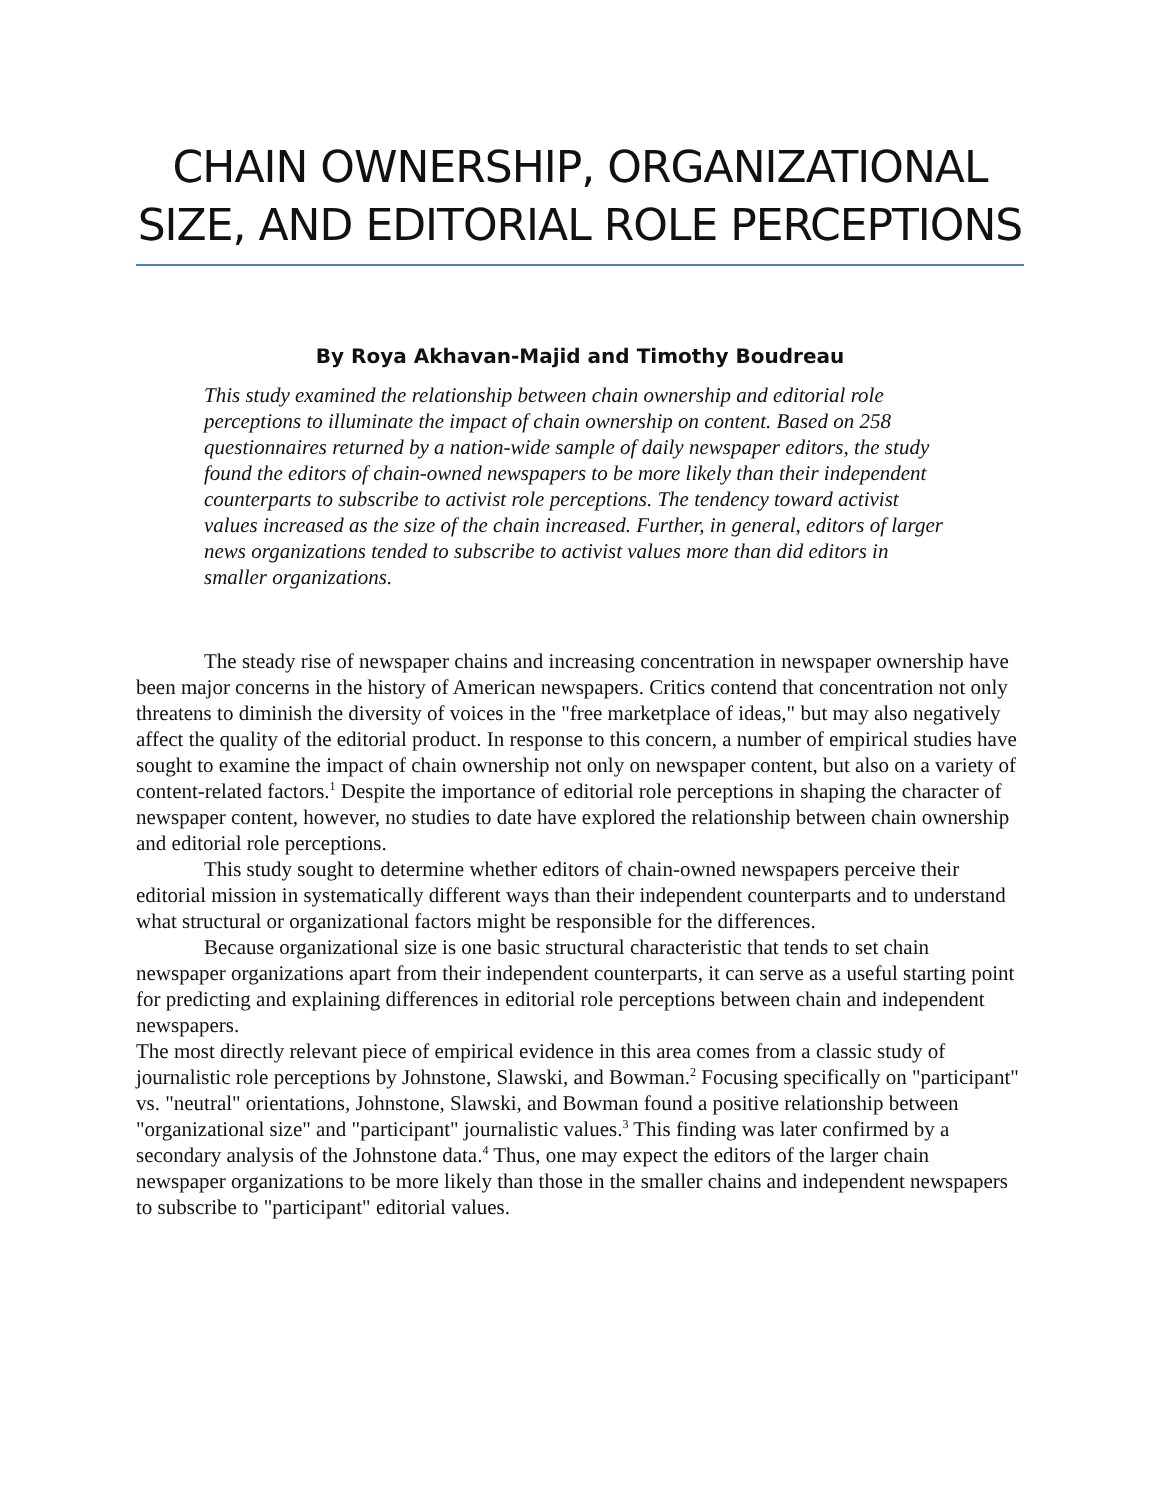CHAIN OWNERSHIP, ORGANIZATIONAL SIZE, AND EDITORIAL ROLE PERCEPTIONS
By Roya Akhavan-Majid and Timothy Boudreau
This study examined the relationship between chain ownership and editorial role perceptions to illuminate the impact of chain ownership on content. Based on 258 questionnaires returned by a nation-wide sample of daily newspaper editors, the study found the editors of chain-owned newspapers to be more likely than their independent counterparts to subscribe to activist role perceptions. The tendency toward activist values increased as the size of the chain increased. Further, in general, editors of larger news organizations tended to subscribe to activist values more than did editors in smaller organizations.
The steady rise of newspaper chains and increasing concentration in newspaper ownership have been major concerns in the history of American newspapers. Critics contend that concentration not only threatens to diminish the diversity of voices in the "free marketplace of ideas," but may also negatively affect the quality of the editorial product. In response to this concern, a number of empirical studies have sought to examine the impact of chain ownership not only on newspaper content, but also on a variety of content-related factors.<sup>1</sup> Despite the importance of editorial role perceptions in shaping the character of newspaper content, however, no studies to date have explored the relationship between chain ownership and editorial role perceptions.
This study sought to determine whether editors of chain-owned newspapers perceive their editorial mission in systematically different ways than their independent counterparts and to understand what structural or organizational factors might be responsible for the differences.
Because organizational size is one basic structural characteristic that tends to set chain newspaper organizations apart from their independent counterparts, it can serve as a useful starting point for predicting and explaining differences in editorial role perceptions between chain and independent newspapers.
The most directly relevant piece of empirical evidence in this area comes from a classic study of journalistic role perceptions by Johnstone, Slawski, and Bowman.<sup>2</sup> Focusing specifically on "participant" vs. "neutral" orientations, Johnstone, Slawski, and Bowman found a positive relationship between "organizational size" and "participant" journalistic values.<sup>3</sup> This finding was later confirmed by a secondary analysis of the Johnstone data.<sup>4</sup> Thus, one may expect the editors of the larger chain newspaper organizations to be more likely than those in the smaller chains and independent newspapers to subscribe to "participant" editorial values.